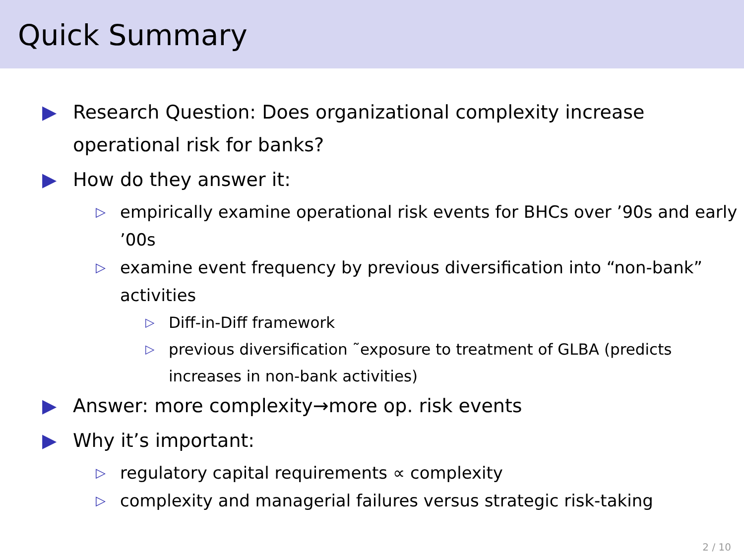Quick Summary
▶ Research Question: Does organizational complexity increase operational risk for banks?
▶ How do they answer it:
▷ empirically examine operational risk events for BHCs over ’90s and early ’00s
▷ examine event frequency by previous diversification into “non-bank” activities
▷ Diff-in-Diff framework
▷ previous diversification ˜exposure to treatment of GLBA (predicts increases in non-bank activities)
▶ Answer: more complexity→more op. risk events
▶ Why it’s important:
▷ regulatory capital requirements ∝ complexity
▷ complexity and managerial failures versus strategic risk-taking
2 / 10